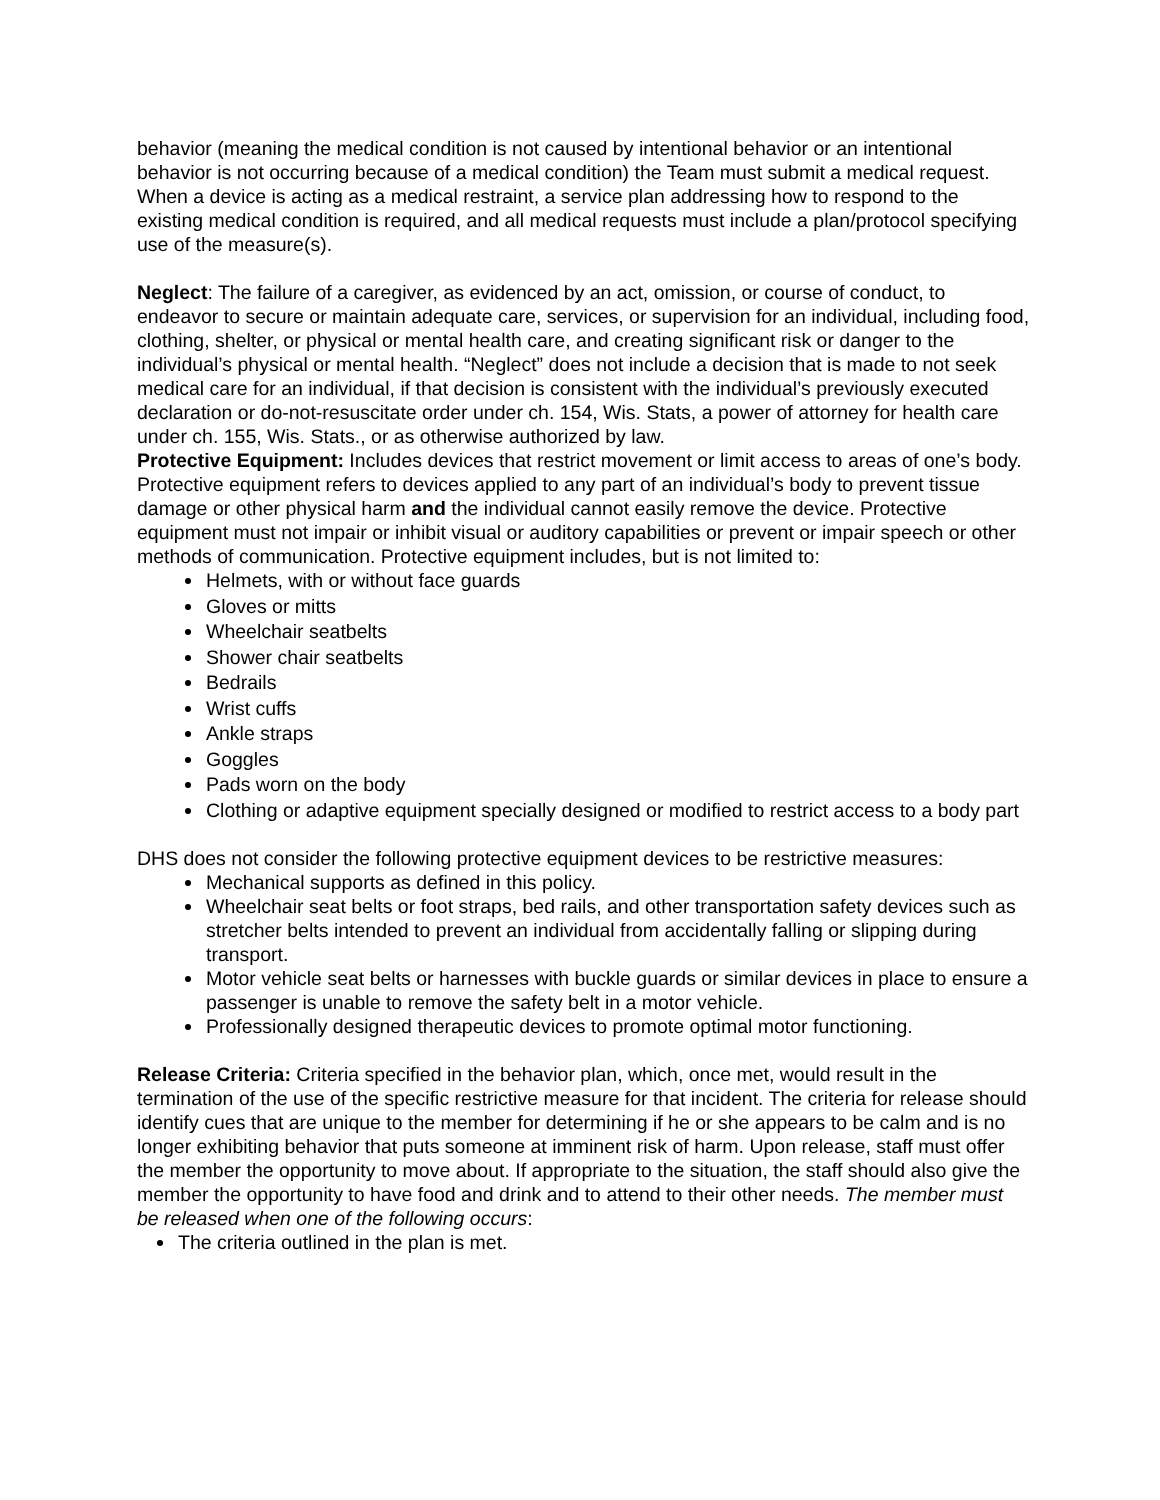behavior (meaning the medical condition is not caused by intentional behavior or an intentional behavior is not occurring because of a medical condition) the Team must submit a medical request. When a device is acting as a medical restraint, a service plan addressing how to respond to the existing medical condition is required, and all medical requests must include a plan/protocol specifying use of the measure(s).
Neglect: The failure of a caregiver, as evidenced by an act, omission, or course of conduct, to endeavor to secure or maintain adequate care, services, or supervision for an individual, including food, clothing, shelter, or physical or mental health care, and creating significant risk or danger to the individual’s physical or mental health. “Neglect” does not include a decision that is made to not seek medical care for an individual, if that decision is consistent with the individual’s previously executed declaration or do-not-resuscitate order under ch. 154, Wis. Stats, a power of attorney for health care under ch. 155, Wis. Stats., or as otherwise authorized by law.
Protective Equipment: Includes devices that restrict movement or limit access to areas of one’s body. Protective equipment refers to devices applied to any part of an individual’s body to prevent tissue damage or other physical harm and the individual cannot easily remove the device. Protective equipment must not impair or inhibit visual or auditory capabilities or prevent or impair speech or other methods of communication. Protective equipment includes, but is not limited to:
Helmets, with or without face guards
Gloves or mitts
Wheelchair seatbelts
Shower chair seatbelts
Bedrails
Wrist cuffs
Ankle straps
Goggles
Pads worn on the body
Clothing or adaptive equipment specially designed or modified to restrict access to a body part
DHS does not consider the following protective equipment devices to be restrictive measures:
Mechanical supports as defined in this policy.
Wheelchair seat belts or foot straps, bed rails, and other transportation safety devices such as stretcher belts intended to prevent an individual from accidentally falling or slipping during transport.
Motor vehicle seat belts or harnesses with buckle guards or similar devices in place to ensure a passenger is unable to remove the safety belt in a motor vehicle.
Professionally designed therapeutic devices to promote optimal motor functioning.
Release Criteria: Criteria specified in the behavior plan, which, once met, would result in the termination of the use of the specific restrictive measure for that incident. The criteria for release should identify cues that are unique to the member for determining if he or she appears to be calm and is no longer exhibiting behavior that puts someone at imminent risk of harm. Upon release, staff must offer the member the opportunity to move about. If appropriate to the situation, the staff should also give the member the opportunity to have food and drink and to attend to their other needs. The member must be released when one of the following occurs:
The criteria outlined in the plan is met.